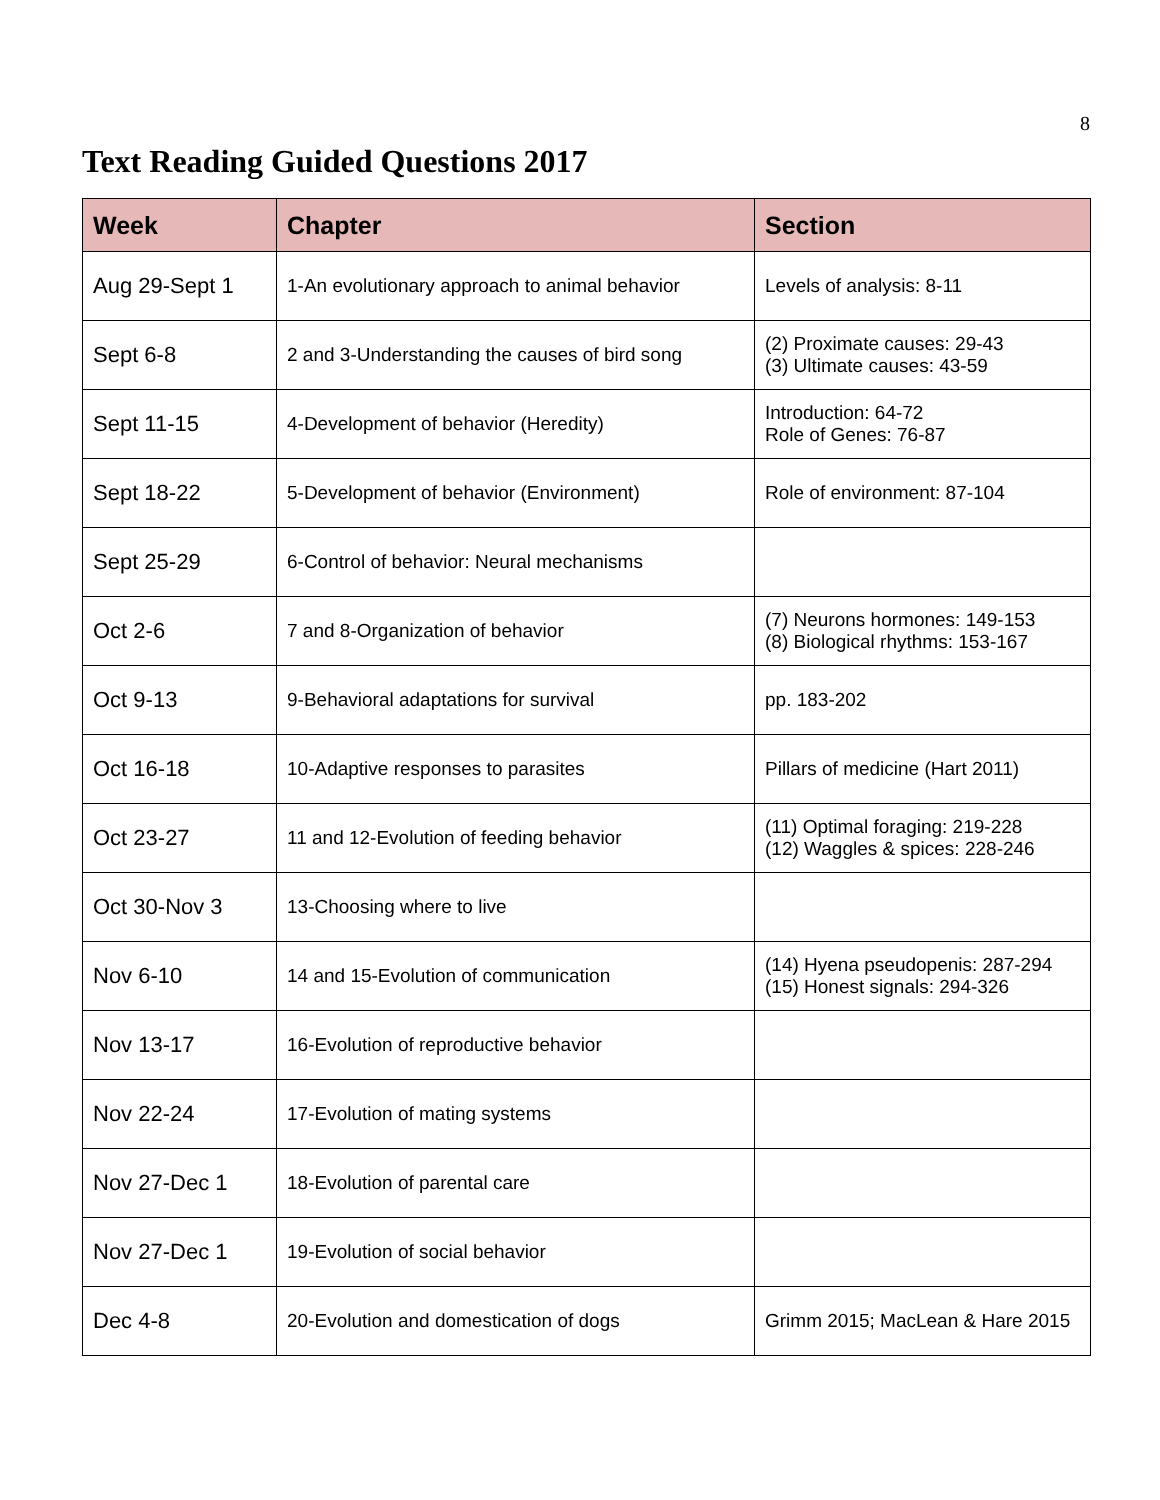8
Text Reading Guided Questions 2017
| Week | Chapter | Section |
| --- | --- | --- |
| Aug 29-Sept 1 | 1-An evolutionary approach to animal behavior | Levels of analysis: 8-11 |
| Sept 6-8 | 2 and 3-Understanding the causes of bird song | (2) Proximate causes: 29-43 (3) Ultimate causes: 43-59 |
| Sept 11-15 | 4-Development of behavior (Heredity) | Introduction: 64-72 Role of Genes: 76-87 |
| Sept 18-22 | 5-Development of behavior (Environment) | Role of environment: 87-104 |
| Sept 25-29 | 6-Control of behavior: Neural mechanisms | |
| Oct 2-6 | 7 and 8-Organization of behavior | (7) Neurons hormones: 149-153 (8) Biological rhythms: 153-167 |
| Oct 9-13 | 9-Behavioral adaptations for survival | pp. 183-202 |
| Oct 16-18 | 10-Adaptive responses to parasites | Pillars of medicine (Hart 2011) |
| Oct 23-27 | 11 and 12-Evolution of feeding behavior | (11) Optimal foraging: 219-228 (12) Waggles & spices: 228-246 |
| Oct 30-Nov 3 | 13-Choosing where to live | |
| Nov 6-10 | 14 and 15-Evolution of communication | (14) Hyena pseudopenis: 287-294 (15) Honest signals: 294-326 |
| Nov 13-17 | 16-Evolution of reproductive behavior | |
| Nov 22-24 | 17-Evolution of mating systems | |
| Nov 27-Dec 1 | 18-Evolution of parental care | |
| Nov 27-Dec 1 | 19-Evolution of social behavior | |
| Dec 4-8 | 20-Evolution and domestication of dogs | Grimm 2015; MacLean & Hare 2015 |